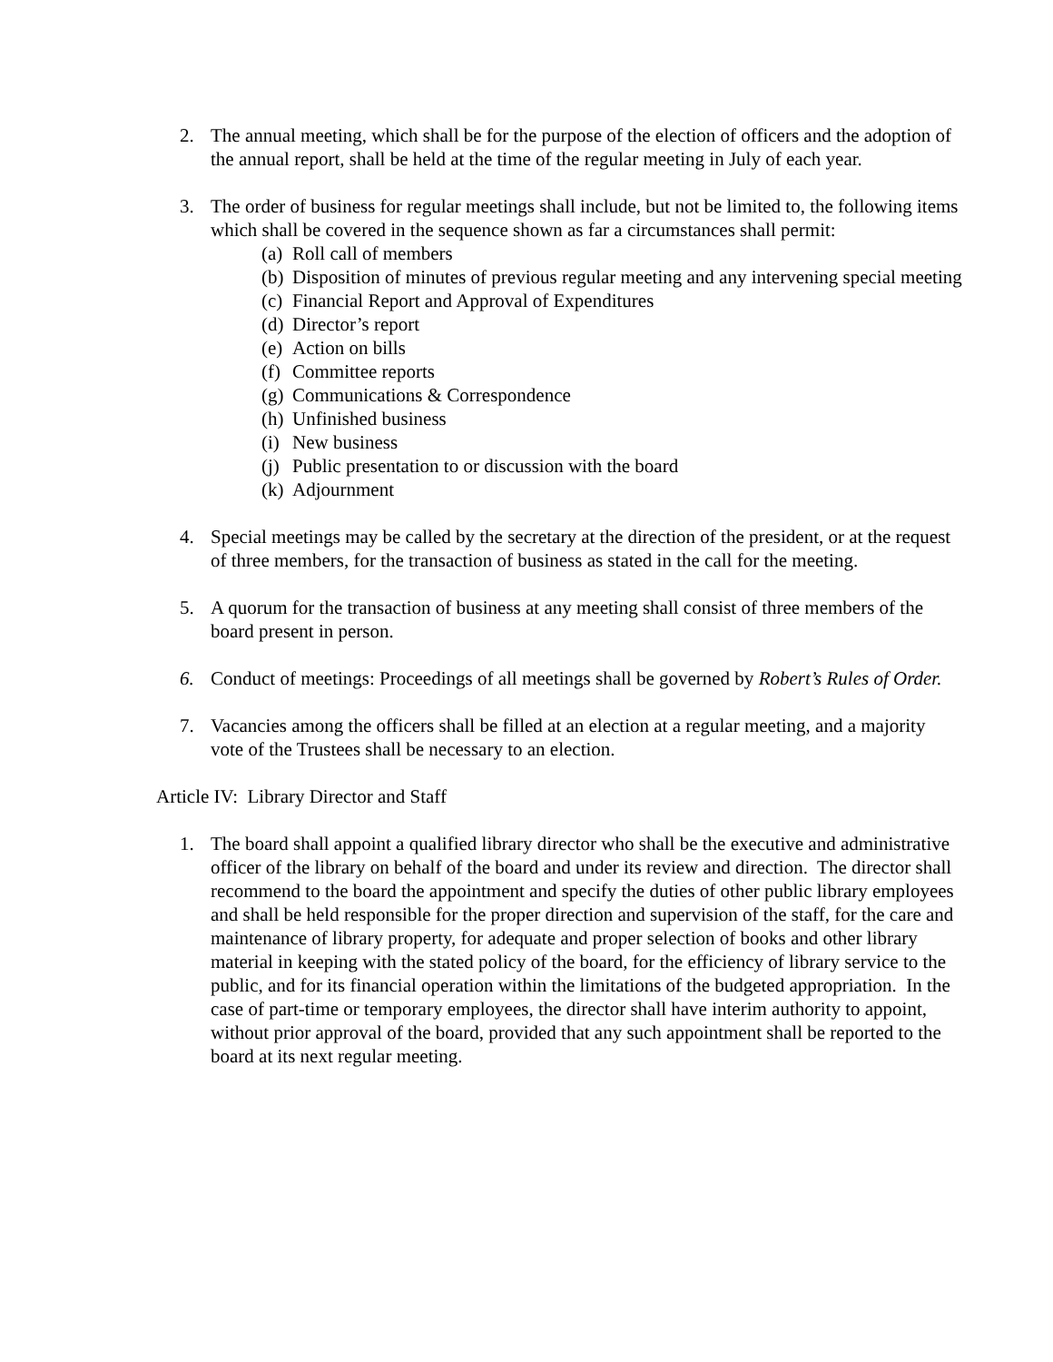2. The annual meeting, which shall be for the purpose of the election of officers and the adoption of the annual report, shall be held at the time of the regular meeting in July of each year.
3. The order of business for regular meetings shall include, but not be limited to, the following items which shall be covered in the sequence shown as far a circumstances shall permit:
(a)
Roll call of members
(b)
Disposition of minutes of previous regular meeting and any intervening special meeting
(c)
Financial Report and Approval of Expenditures
(d)
Director’s report
(e)
Action on bills
(f)
Committee reports
(g)
Communications & Correspondence
(h)
Unfinished business
(i)
New business
(j)
Public presentation to or discussion with the board
(k)
Adjournment
4. Special meetings may be called by the secretary at the direction of the president, or at the request of three members, for the transaction of business as stated in the call for the meeting.
5. A quorum for the transaction of business at any meeting shall consist of three members of the board present in person.
6. Conduct of meetings: Proceedings of all meetings shall be governed by Robert’s Rules of Order.
7. Vacancies among the officers shall be filled at an election at a regular meeting, and a majority vote of the Trustees shall be necessary to an election.
Article IV: Library Director and Staff
1. The board shall appoint a qualified library director who shall be the executive and administrative officer of the library on behalf of the board and under its review and direction. The director shall recommend to the board the appointment and specify the duties of other public library employees and shall be held responsible for the proper direction and supervision of the staff, for the care and maintenance of library property, for adequate and proper selection of books and other library material in keeping with the stated policy of the board, for the efficiency of library service to the public, and for its financial operation within the limitations of the budgeted appropriation. In the case of part-time or temporary employees, the director shall have interim authority to appoint, without prior approval of the board, provided that any such appointment shall be reported to the board at its next regular meeting.